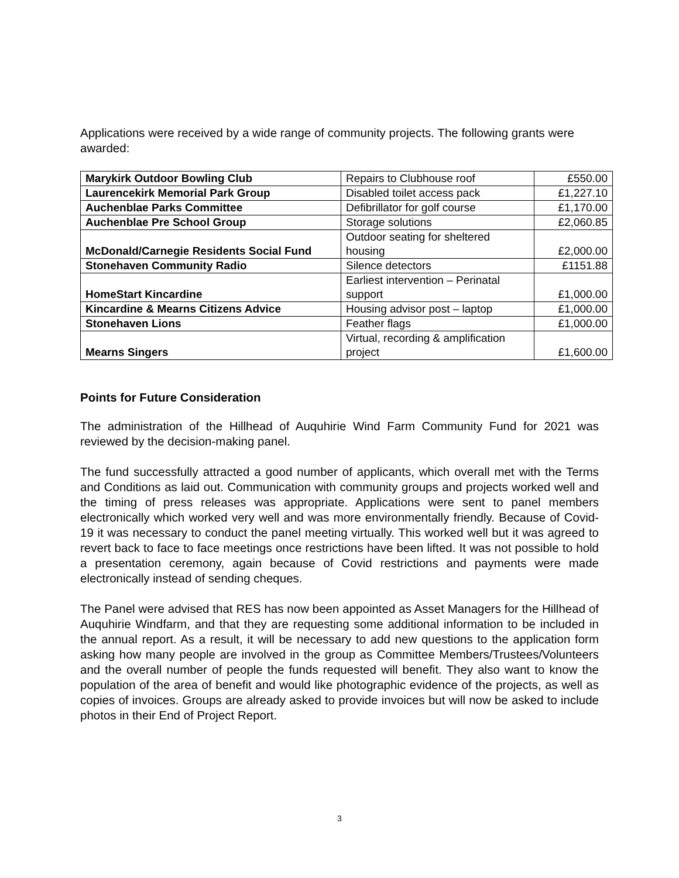Applications were received by a wide range of community projects. The following grants were awarded:
| Marykirk Outdoor Bowling Club | Repairs to Clubhouse roof | £550.00 |
| Laurencekirk Memorial Park Group | Disabled toilet access pack | £1,227.10 |
| Auchenblae Parks Committee | Defibrillator for golf course | £1,170.00 |
| Auchenblae Pre School Group | Storage solutions | £2,060.85 |
| McDonald/Carnegie Residents Social Fund | Outdoor seating for sheltered housing | £2,000.00 |
| Stonehaven Community Radio | Silence detectors | £1151.88 |
| HomeStart Kincardine | Earliest intervention – Perinatal support | £1,000.00 |
| Kincardine & Mearns Citizens Advice | Housing advisor post – laptop | £1,000.00 |
| Stonehaven Lions | Feather flags | £1,000.00 |
| Mearns Singers | Virtual, recording & amplification project | £1,600.00 |
Points for Future Consideration
The administration of the Hillhead of Auquhirie Wind Farm Community Fund for 2021 was reviewed by the decision-making panel.
The fund successfully attracted a good number of applicants, which overall met with the Terms and Conditions as laid out. Communication with community groups and projects worked well and the timing of press releases was appropriate. Applications were sent to panel members electronically which worked very well and was more environmentally friendly. Because of Covid-19 it was necessary to conduct the panel meeting virtually. This worked well but it was agreed to revert back to face to face meetings once restrictions have been lifted. It was not possible to hold a presentation ceremony, again because of Covid restrictions and payments were made electronically instead of sending cheques.
The Panel were advised that RES has now been appointed as Asset Managers for the Hillhead of Auquhirie Windfarm, and that they are requesting some additional information to be included in the annual report. As a result, it will be necessary to add new questions to the application form asking how many people are involved in the group as Committee Members/Trustees/Volunteers and the overall number of people the funds requested will benefit. They also want to know the population of the area of benefit and would like photographic evidence of the projects, as well as copies of invoices. Groups are already asked to provide invoices but will now be asked to include photos in their End of Project Report.
3